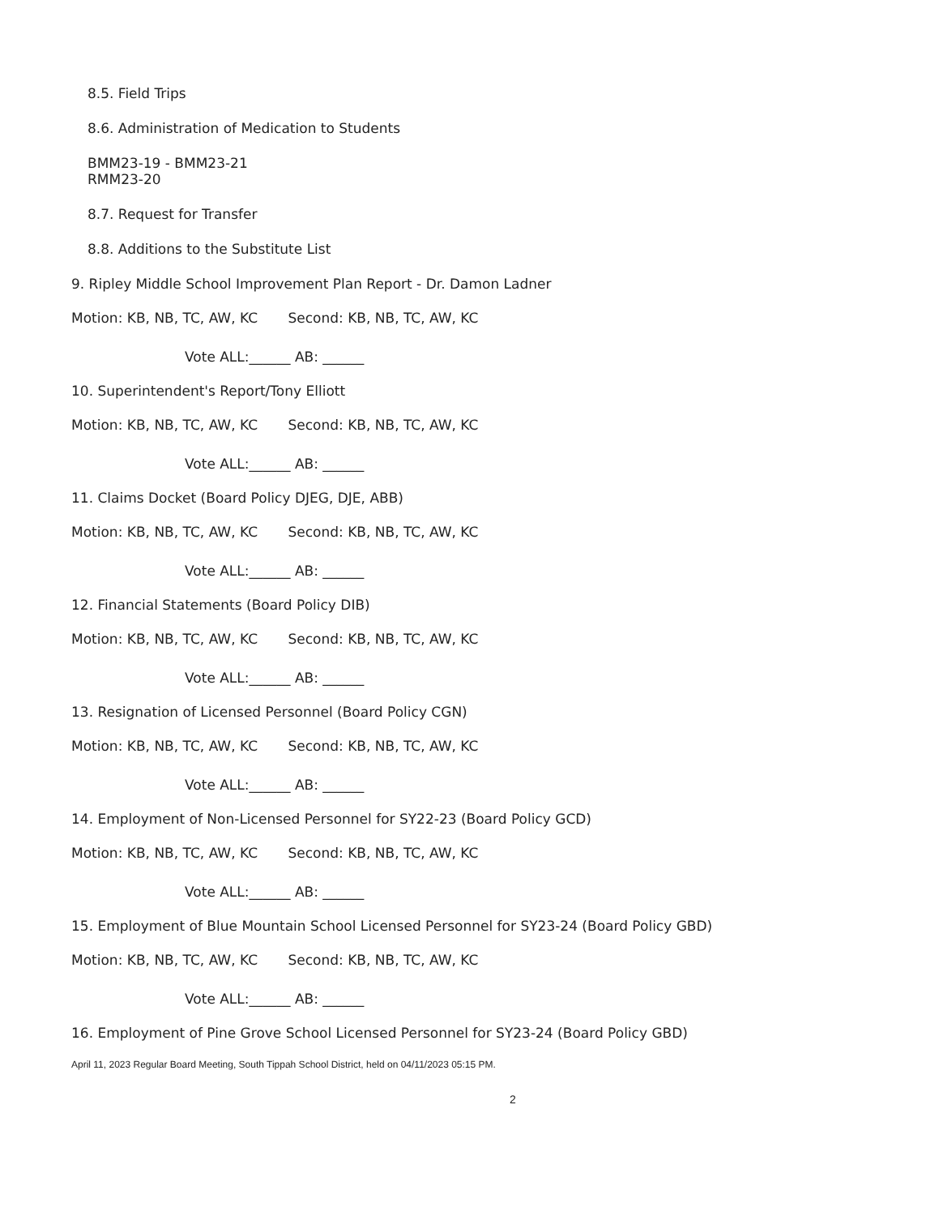8.5. Field Trips
8.6. Administration of Medication to Students
BMM23-19 - BMM23-21
RMM23-20
8.7. Request for Transfer
8.8. Additions to the Substitute List
9. Ripley Middle School Improvement Plan Report - Dr. Damon Ladner
Motion: KB, NB, TC, AW, KC Second: KB, NB, TC, AW, KC
Vote ALL:______ AB: ______
10. Superintendent's Report/Tony Elliott
Motion: KB, NB, TC, AW, KC Second: KB, NB, TC, AW, KC
Vote ALL:______ AB: ______
11. Claims Docket (Board Policy DJEG, DJE, ABB)
Motion: KB, NB, TC, AW, KC Second: KB, NB, TC, AW, KC
Vote ALL:______ AB: ______
12. Financial Statements (Board Policy DIB)
Motion: KB, NB, TC, AW, KC Second: KB, NB, TC, AW, KC
Vote ALL:______ AB: ______
13. Resignation of Licensed Personnel (Board Policy CGN)
Motion: KB, NB, TC, AW, KC Second: KB, NB, TC, AW, KC
Vote ALL:______ AB: ______
14. Employment of Non-Licensed Personnel for SY22-23 (Board Policy GCD)
Motion: KB, NB, TC, AW, KC Second: KB, NB, TC, AW, KC
Vote ALL:______ AB: ______
15. Employment of Blue Mountain School Licensed Personnel for SY23-24 (Board Policy GBD)
Motion: KB, NB, TC, AW, KC Second: KB, NB, TC, AW, KC
Vote ALL:______ AB: ______
16. Employment of Pine Grove School Licensed Personnel for SY23-24 (Board Policy GBD)
April 11, 2023 Regular Board Meeting, South Tippah School District, held on 04/11/2023 05:15 PM.
2